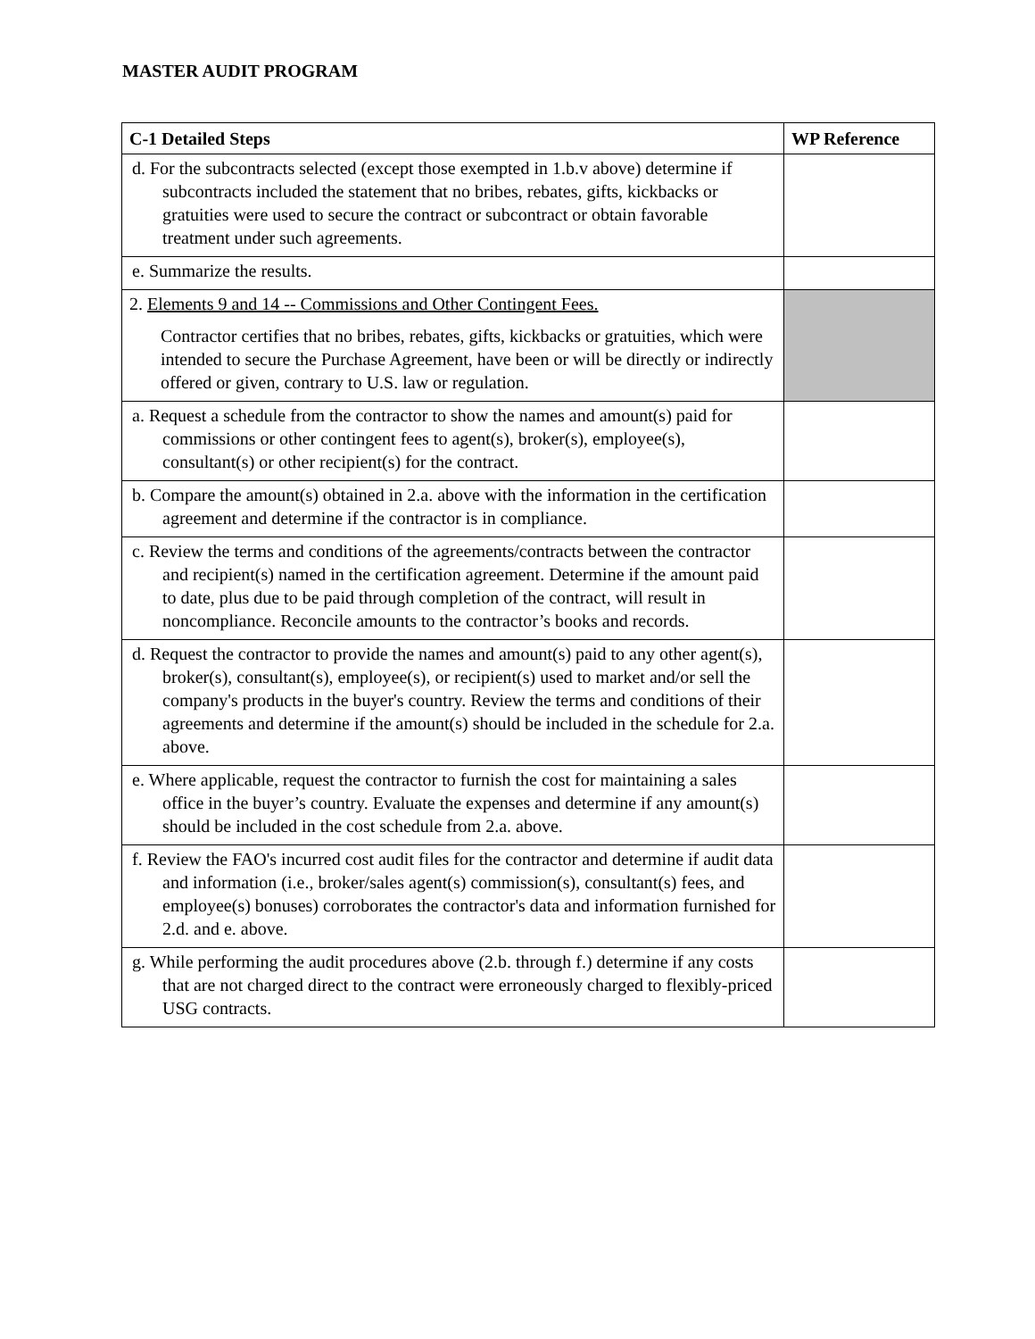MASTER AUDIT PROGRAM
| C-1 Detailed Steps | WP Reference |
| --- | --- |
| d. For the subcontracts selected (except those exempted in 1.b.v above) determine if subcontracts included the statement that no bribes, rebates, gifts, kickbacks or gratuities were used to secure the contract or subcontract or obtain favorable treatment under such agreements. | |
| e. Summarize the results. | |
| 2. Elements 9 and 14 -- Commissions and Other Contingent Fees. Contractor certifies that no bribes, rebates, gifts, kickbacks or gratuities, which were intended to secure the Purchase Agreement, have been or will be directly or indirectly offered or given, contrary to U.S. law or regulation. | |
| a. Request a schedule from the contractor to show the names and amount(s) paid for commissions or other contingent fees to agent(s), broker(s), employee(s), consultant(s) or other recipient(s) for the contract. | |
| b. Compare the amount(s) obtained in 2.a. above with the information in the certification agreement and determine if the contractor is in compliance. | |
| c. Review the terms and conditions of the agreements/contracts between the contractor and recipient(s) named in the certification agreement. Determine if the amount paid to date, plus due to be paid through completion of the contract, will result in noncompliance. Reconcile amounts to the contractor’s books and records. | |
| d. Request the contractor to provide the names and amount(s) paid to any other agent(s), broker(s), consultant(s), employee(s), or recipient(s) used to market and/or sell the company's products in the buyer's country. Review the terms and conditions of their agreements and determine if the amount(s) should be included in the schedule for 2.a. above. | |
| e. Where applicable, request the contractor to furnish the cost for maintaining a sales office in the buyer’s country. Evaluate the expenses and determine if any amount(s) should be included in the cost schedule from 2.a. above. | |
| f. Review the FAO's incurred cost audit files for the contractor and determine if audit data and information (i.e., broker/sales agent(s) commission(s), consultant(s) fees, and employee(s) bonuses) corroborates the contractor's data and information furnished for 2.d. and e. above. | |
| g. While performing the audit procedures above (2.b. through f.) determine if any costs that are not charged direct to the contract were erroneously charged to flexibly-priced USG contracts. | |